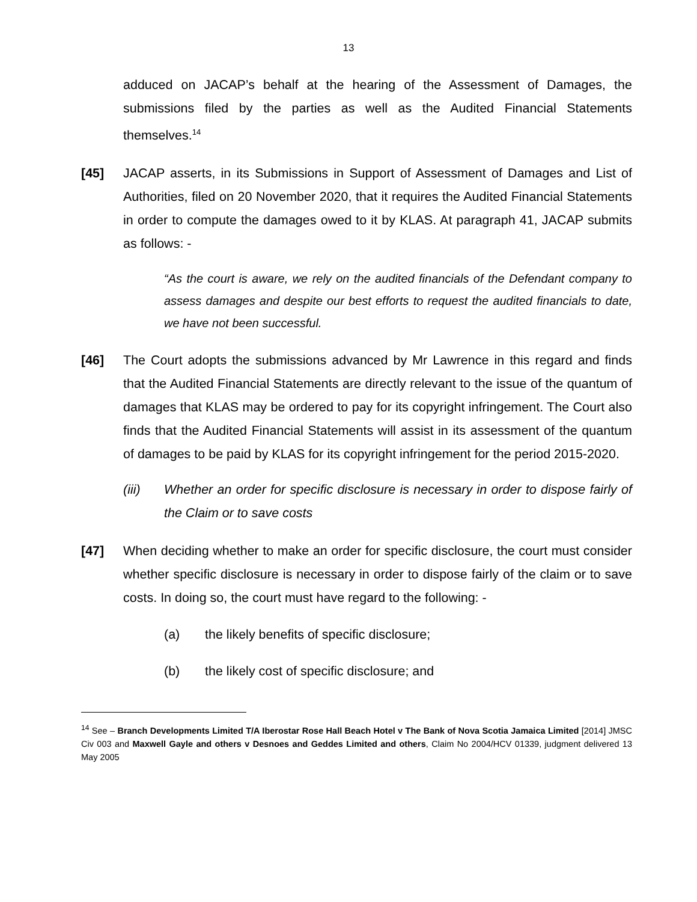13
adduced on JACAP’s behalf at the hearing of the Assessment of Damages, the submissions filed by the parties as well as the Audited Financial Statements themselves.<sup>14</sup>
[45] JACAP asserts, in its Submissions in Support of Assessment of Damages and List of Authorities, filed on 20 November 2020, that it requires the Audited Financial Statements in order to compute the damages owed to it by KLAS. At paragraph 41, JACAP submits as follows: -
“As the court is aware, we rely on the audited financials of the Defendant company to assess damages and despite our best efforts to request the audited financials to date, we have not been successful.
[46] The Court adopts the submissions advanced by Mr Lawrence in this regard and finds that the Audited Financial Statements are directly relevant to the issue of the quantum of damages that KLAS may be ordered to pay for its copyright infringement. The Court also finds that the Audited Financial Statements will assist in its assessment of the quantum of damages to be paid by KLAS for its copyright infringement for the period 2015-2020.
(iii) Whether an order for specific disclosure is necessary in order to dispose fairly of the Claim or to save costs
[47] When deciding whether to make an order for specific disclosure, the court must consider whether specific disclosure is necessary in order to dispose fairly of the claim or to save costs. In doing so, the court must have regard to the following: -
(a) the likely benefits of specific disclosure;
(b) the likely cost of specific disclosure; and
<sup>14</sup> See – Branch Developments Limited T/A Iberostar Rose Hall Beach Hotel v The Bank of Nova Scotia Jamaica Limited [2014] JMSC Civ 003 and Maxwell Gayle and others v Desnoes and Geddes Limited and others, Claim No 2004/HCV 01339, judgment delivered 13 May 2005